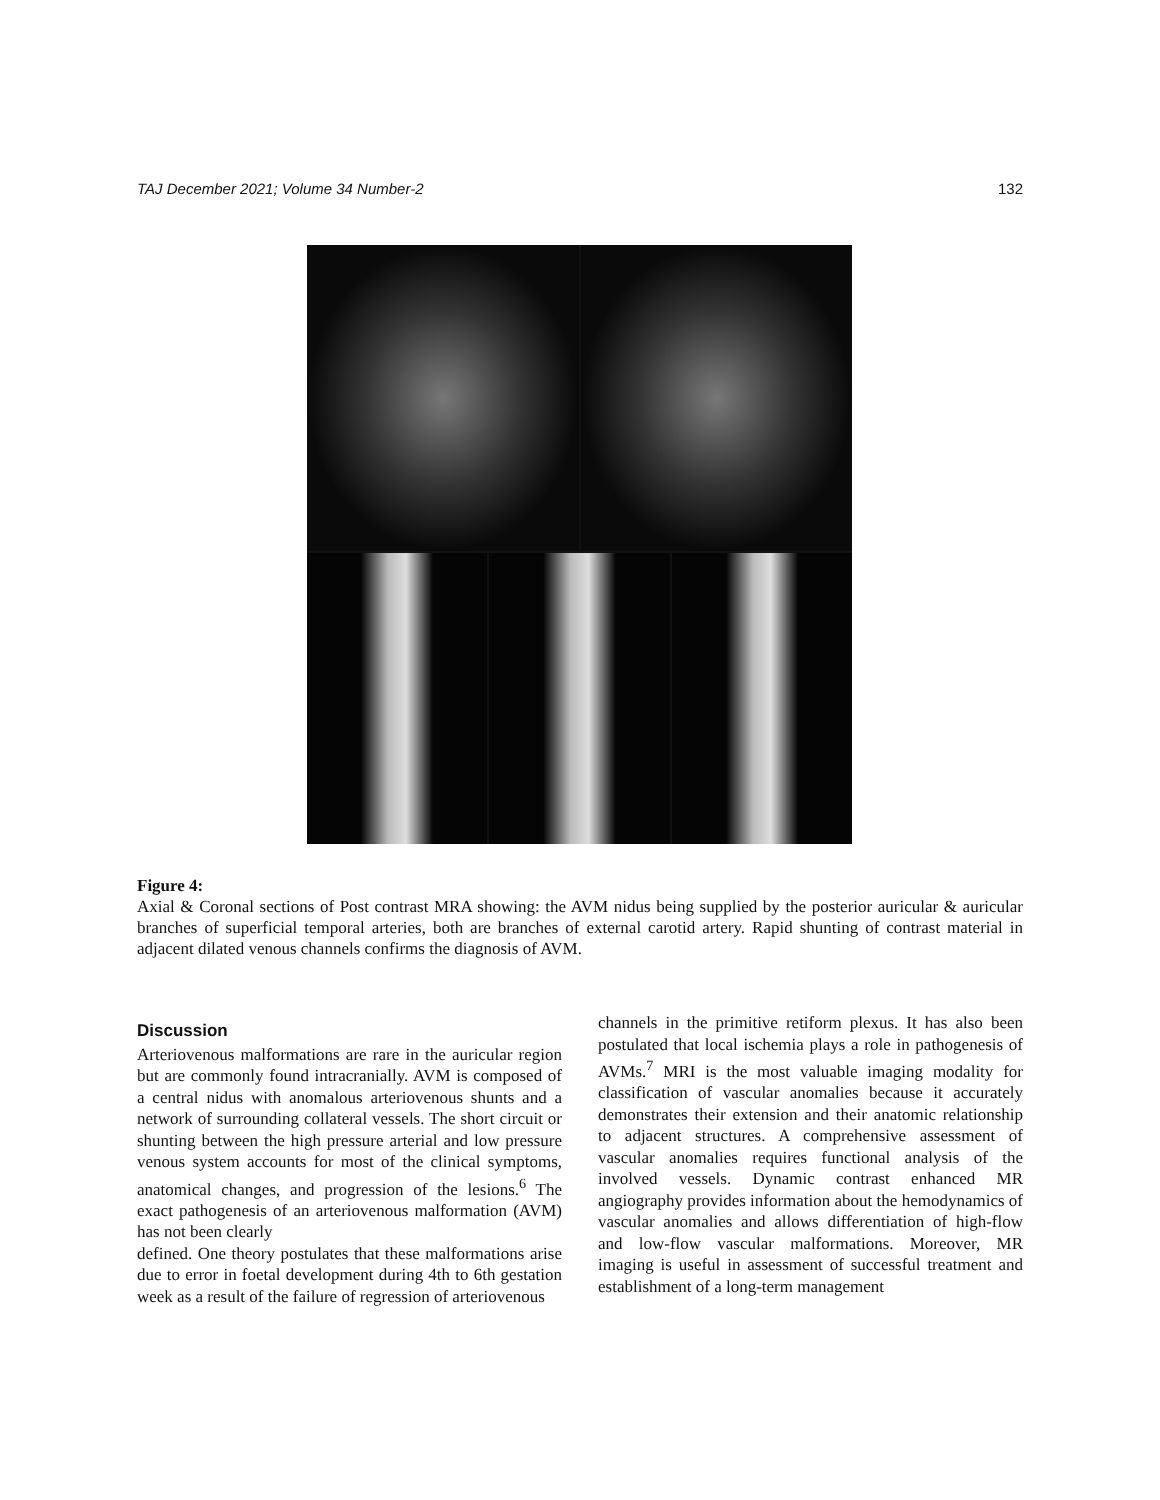TAJ December 2021; Volume 34 Number-2 132
Figure 4:
Axial & Coronal sections of Post contrast MRA showing: the AVM nidus being supplied by the posterior auricular & auricular branches of superficial temporal arteries, both are branches of external carotid artery. Rapid shunting of contrast material in adjacent dilated venous channels confirms the diagnosis of AVM.
Discussion
Arteriovenous malformations are rare in the auricular region but are commonly found intracranially. AVM is composed of a central nidus with anomalous arteriovenous shunts and a network of surrounding collateral vessels. The short circuit or shunting between the high pressure arterial and low pressure venous system accounts for most of the clinical symptoms, anatomical changes, and progression of the lesions.<sup>6</sup> The exact pathogenesis of an arteriovenous malformation (AVM) has not been clearly
defined. One theory postulates that these malformations arise due to error in foetal development during 4th to 6th gestation week as a result of the failure of regression of arteriovenous
channels in the primitive retiform plexus. It has also been postulated that local ischemia plays a role in pathogenesis of AVMs.<sup>7</sup> MRI is the most valuable imaging modality for classification of vascular anomalies because it accurately demonstrates their extension and their anatomic relationship to adjacent structures. A comprehensive assessment of vascular anomalies requires functional analysis of the involved vessels. Dynamic contrast enhanced MR angiography provides information about the hemodynamics of vascular anomalies and allows differentiation of high-flow and low-flow vascular malformations. Moreover, MR imaging is useful in assessment of successful treatment and establishment of a long-term management